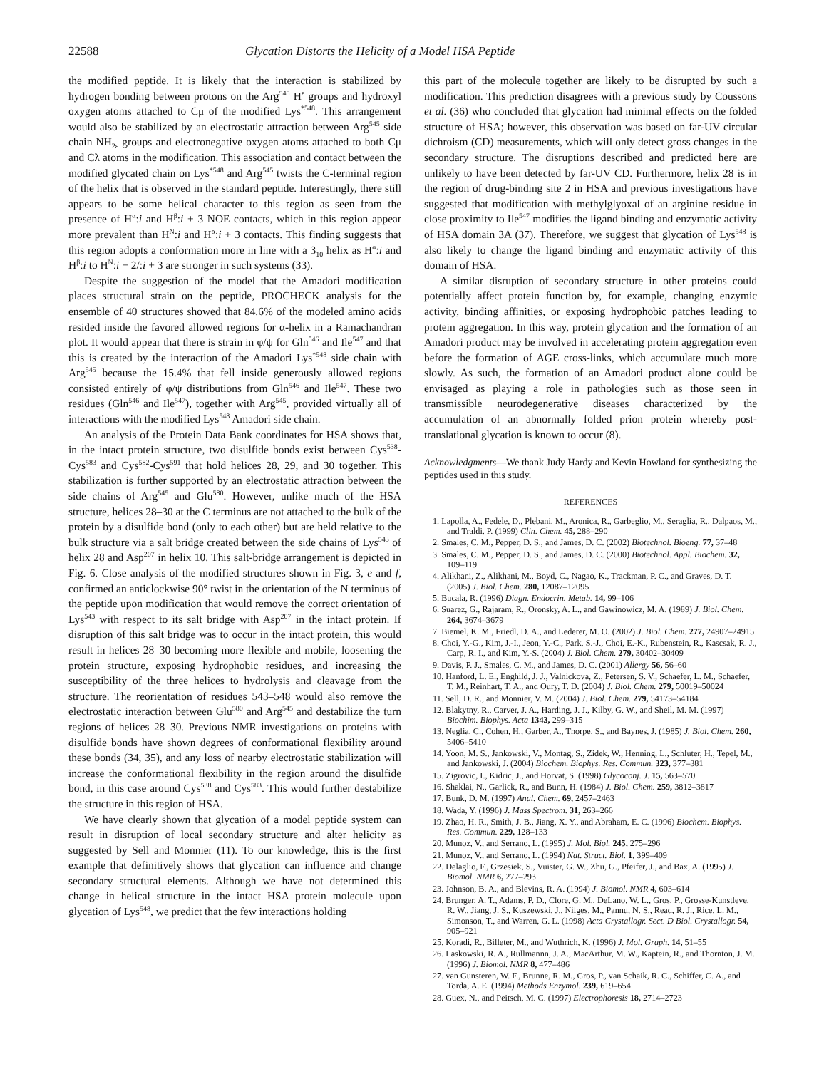22588 Glycation Distorts the Helicity of a Model HSA Peptide
the modified peptide. It is likely that the interaction is stabilized by hydrogen bonding between protons on the Arg<sup>545</sup> H<sup>ε</sup> groups and hydroxyl oxygen atoms attached to Cμ of the modified Lys<sup>*548</sup>. This arrangement would also be stabilized by an electrostatic attraction between Arg<sup>545</sup> side chain NH<sub>2ε</sub> groups and electronegative oxygen atoms attached to both Cμ and Cλ atoms in the modification. This association and contact between the modified glycated chain on Lys<sup>*548</sup> and Arg<sup>545</sup> twists the C-terminal region of the helix that is observed in the standard peptide. Interestingly, there still appears to be some helical character to this region as seen from the presence of H<sup>α</sup>:i and H<sup>β</sup>:i + 3 NOE contacts, which in this region appear more prevalent than H<sup>N</sup>:i and H<sup>α</sup>:i + 3 contacts. This finding suggests that this region adopts a conformation more in line with a 3<sub>10</sub> helix as H<sup>α</sup>:i and H<sup>β</sup>:i to H<sup>N</sup>:i + 2/:i + 3 are stronger in such systems (33).
Despite the suggestion of the model that the Amadori modification places structural strain on the peptide, PROCHECK analysis for the ensemble of 40 structures showed that 84.6% of the modeled amino acids resided inside the favored allowed regions for α-helix in a Ramachandran plot. It would appear that there is strain in φ/ψ for Gln<sup>546</sup> and Ile<sup>547</sup> and that this is created by the interaction of the Amadori Lys<sup>*548</sup> side chain with Arg<sup>545</sup> because the 15.4% that fell inside generously allowed regions consisted entirely of φ/ψ distributions from Gln<sup>546</sup> and Ile<sup>547</sup>. These two residues (Gln<sup>546</sup> and Ile<sup>547</sup>), together with Arg<sup>545</sup>, provided virtually all of interactions with the modified Lys<sup>548</sup> Amadori side chain.
An analysis of the Protein Data Bank coordinates for HSA shows that, in the intact protein structure, two disulfide bonds exist between Cys<sup>538</sup>-Cys<sup>583</sup> and Cys<sup>582</sup>-Cys<sup>591</sup> that hold helices 28, 29, and 30 together. This stabilization is further supported by an electrostatic attraction between the side chains of Arg<sup>545</sup> and Glu<sup>580</sup>. However, unlike much of the HSA structure, helices 28–30 at the C terminus are not attached to the bulk of the protein by a disulfide bond (only to each other) but are held relative to the bulk structure via a salt bridge created between the side chains of Lys<sup>543</sup> of helix 28 and Asp<sup>207</sup> in helix 10. This salt-bridge arrangement is depicted in Fig. 6. Close analysis of the modified structures shown in Fig. 3, e and f, confirmed an anticlockwise 90° twist in the orientation of the N terminus of the peptide upon modification that would remove the correct orientation of Lys<sup>543</sup> with respect to its salt bridge with Asp<sup>207</sup> in the intact protein. If disruption of this salt bridge was to occur in the intact protein, this would result in helices 28–30 becoming more flexible and mobile, loosening the protein structure, exposing hydrophobic residues, and increasing the susceptibility of the three helices to hydrolysis and cleavage from the structure. The reorientation of residues 543–548 would also remove the electrostatic interaction between Glu<sup>580</sup> and Arg<sup>545</sup> and destabilize the turn regions of helices 28–30. Previous NMR investigations on proteins with disulfide bonds have shown degrees of conformational flexibility around these bonds (34, 35), and any loss of nearby electrostatic stabilization will increase the conformational flexibility in the region around the disulfide bond, in this case around Cys<sup>538</sup> and Cys<sup>583</sup>. This would further destabilize the structure in this region of HSA.
We have clearly shown that glycation of a model peptide system can result in disruption of local secondary structure and alter helicity as suggested by Sell and Monnier (11). To our knowledge, this is the first example that definitively shows that glycation can influence and change secondary structural elements. Although we have not determined this change in helical structure in the intact HSA protein molecule upon glycation of Lys<sup>548</sup>, we predict that the few interactions holding
this part of the molecule together are likely to be disrupted by such a modification. This prediction disagrees with a previous study by Coussons et al. (36) who concluded that glycation had minimal effects on the folded structure of HSA; however, this observation was based on far-UV circular dichroism (CD) measurements, which will only detect gross changes in the secondary structure. The disruptions described and predicted here are unlikely to have been detected by far-UV CD. Furthermore, helix 28 is in the region of drug-binding site 2 in HSA and previous investigations have suggested that modification with methylglyoxal of an arginine residue in close proximity to Ile<sup>547</sup> modifies the ligand binding and enzymatic activity of HSA domain 3A (37). Therefore, we suggest that glycation of Lys<sup>548</sup> is also likely to change the ligand binding and enzymatic activity of this domain of HSA.
A similar disruption of secondary structure in other proteins could potentially affect protein function by, for example, changing enzymic activity, binding affinities, or exposing hydrophobic patches leading to protein aggregation. In this way, protein glycation and the formation of an Amadori product may be involved in accelerating protein aggregation even before the formation of AGE cross-links, which accumulate much more slowly. As such, the formation of an Amadori product alone could be envisaged as playing a role in pathologies such as those seen in transmissible neurodegenerative diseases characterized by the accumulation of an abnormally folded prion protein whereby post-translational glycation is known to occur (8).
Acknowledgments—We thank Judy Hardy and Kevin Howland for synthesizing the peptides used in this study.
REFERENCES
1. Lapolla, A., Fedele, D., Plebani, M., Aronica, R., Garbeglio, M., Seraglia, R., Dalpaos, M., and Traldi, P. (1999) Clin. Chem. 45, 288–290
2. Smales, C. M., Pepper, D. S., and James, D. C. (2002) Biotechnol. Bioeng. 77, 37–48
3. Smales, C. M., Pepper, D. S., and James, D. C. (2000) Biotechnol. Appl. Biochem. 32, 109–119
4. Alikhani, Z., Alikhani, M., Boyd, C., Nagao, K., Trackman, P. C., and Graves, D. T. (2005) J. Biol. Chem. 280, 12087–12095
5. Bucala, R. (1996) Diagn. Endocrin. Metab. 14, 99–106
6. Suarez, G., Rajaram, R., Oronsky, A. L., and Gawinowicz, M. A. (1989) J. Biol. Chem. 264, 3674–3679
7. Biemel, K. M., Friedl, D. A., and Lederer, M. O. (2002) J. Biol. Chem. 277, 24907–24915
8. Choi, Y.-G., Kim, J.-I., Jeon, Y.-C., Park, S.-J., Choi, E.-K., Rubenstein, R., Kascsak, R. J., Carp, R. I., and Kim, Y.-S. (2004) J. Biol. Chem. 279, 30402–30409
9. Davis, P. J., Smales, C. M., and James, D. C. (2001) Allergy 56, 56–60
10. Hanford, L. E., Enghild, J. J., Valnickova, Z., Petersen, S. V., Schaefer, L. M., Schaefer, T. M., Reinhart, T. A., and Oury, T. D. (2004) J. Biol. Chem. 279, 50019–50024
11. Sell, D. R., and Monnier, V. M. (2004) J. Biol. Chem. 279, 54173–54184
12. Blakytny, R., Carver, J. A., Harding, J. J., Kilby, G. W., and Sheil, M. M. (1997) Biochim. Biophys. Acta 1343, 299–315
13. Neglia, C., Cohen, H., Garber, A., Thorpe, S., and Baynes, J. (1985) J. Biol. Chem. 260, 5406–5410
14. Yoon, M. S., Jankowski, V., Montag, S., Zidek, W., Henning, L., Schluter, H., Tepel, M., and Jankowski, J. (2004) Biochem. Biophys. Res. Commun. 323, 377–381
15. Zigrovic, I., Kidric, J., and Horvat, S. (1998) Glycoconj. J. 15, 563–570
16. Shaklai, N., Garlick, R., and Bunn, H. (1984) J. Biol. Chem. 259, 3812–3817
17. Bunk, D. M. (1997) Anal. Chem. 69, 2457–2463
18. Wada, Y. (1996) J. Mass Spectrom. 31, 263–266
19. Zhao, H. R., Smith, J. B., Jiang, X. Y., and Abraham, E. C. (1996) Biochem. Biophys. Res. Commun. 229, 128–133
20. Munoz, V., and Serrano, L. (1995) J. Mol. Biol. 245, 275–296
21. Munoz, V., and Serrano, L. (1994) Nat. Struct. Biol. 1, 399–409
22. Delaglio, F., Grzesiek, S., Vuister, G. W., Zhu, G., Pfeifer, J., and Bax, A. (1995) J. Biomol. NMR 6, 277–293
23. Johnson, B. A., and Blevins, R. A. (1994) J. Biomol. NMR 4, 603–614
24. Brunger, A. T., Adams, P. D., Clore, G. M., DeLano, W. L., Gros, P., Grosse-Kunstleve, R. W., Jiang, J. S., Kuszewski, J., Nilges, M., Pannu, N. S., Read, R. J., Rice, L. M., Simonson, T., and Warren, G. L. (1998) Acta Crystallogr. Sect. D Biol. Crystallogr. 54, 905–921
25. Koradi, R., Billeter, M., and Wuthrich, K. (1996) J. Mol. Graph. 14, 51–55
26. Laskowski, R. A., Rullmannn, J. A., MacArthur, M. W., Kaptein, R., and Thornton, J. M. (1996) J. Biomol. NMR 8, 477–486
27. van Gunsteren, W. F., Brunne, R. M., Gros, P., van Schaik, R. C., Schiffer, C. A., and Torda, A. E. (1994) Methods Enzymol. 239, 619–654
28. Guex, N., and Peitsch, M. C. (1997) Electrophoresis 18, 2714–2723